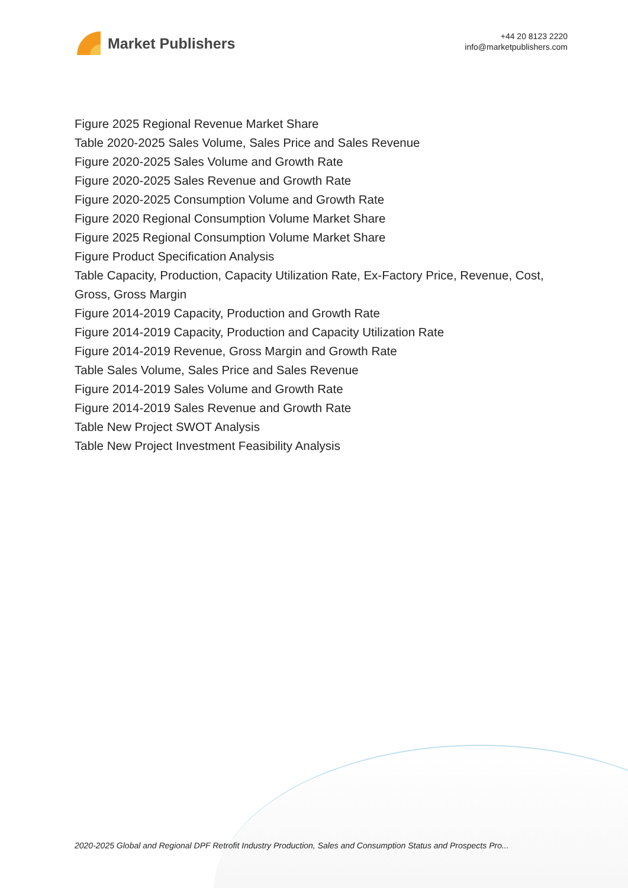Market Publishers
+44 20 8123 2220
info@marketpublishers.com
Figure 2025 Regional Revenue Market Share
Table 2020-2025 Sales Volume, Sales Price and Sales Revenue
Figure 2020-2025 Sales Volume and Growth Rate
Figure 2020-2025 Sales Revenue and Growth Rate
Figure 2020-2025 Consumption Volume and Growth Rate
Figure 2020 Regional Consumption Volume Market Share
Figure 2025 Regional Consumption Volume Market Share
Figure Product Specification Analysis
Table Capacity, Production, Capacity Utilization Rate, Ex-Factory Price, Revenue, Cost, Gross, Gross Margin
Figure 2014-2019 Capacity, Production and Growth Rate
Figure 2014-2019 Capacity, Production and Capacity Utilization Rate
Figure 2014-2019 Revenue, Gross Margin and Growth Rate
Table Sales Volume, Sales Price and Sales Revenue
Figure 2014-2019 Sales Volume and Growth Rate
Figure 2014-2019 Sales Revenue and Growth Rate
Table New Project SWOT Analysis
Table New Project Investment Feasibility Analysis
2020-2025 Global and Regional DPF Retrofit Industry Production, Sales and Consumption Status and Prospects Pro...